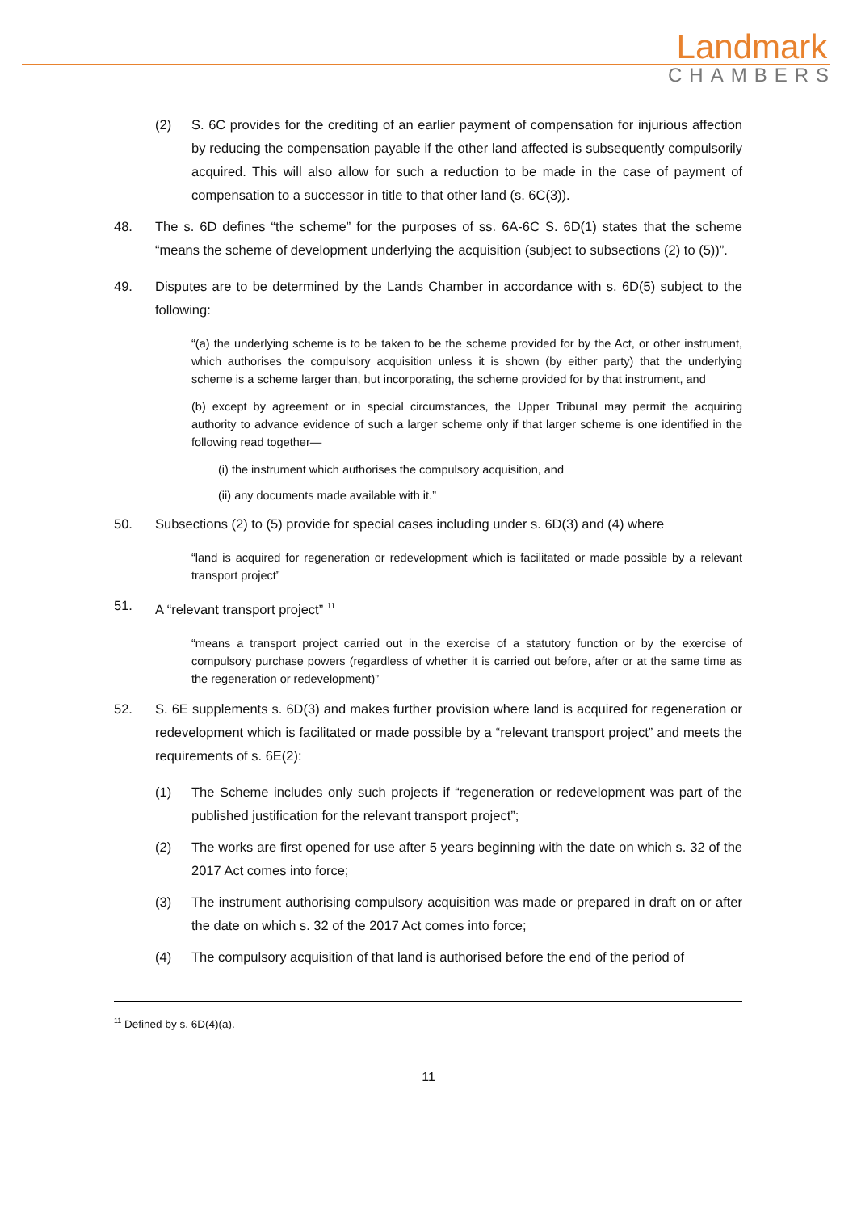Landmark
CHAMBERS
(2) S. 6C provides for the crediting of an earlier payment of compensation for injurious affection by reducing the compensation payable if the other land affected is subsequently compulsorily acquired. This will also allow for such a reduction to be made in the case of payment of compensation to a successor in title to that other land (s. 6C(3)).
48. The s. 6D defines “the scheme” for the purposes of ss. 6A-6C S. 6D(1) states that the scheme “means the scheme of development underlying the acquisition (subject to subsections (2) to (5))”.
49. Disputes are to be determined by the Lands Chamber in accordance with s. 6D(5) subject to the following:
“(a) the underlying scheme is to be taken to be the scheme provided for by the Act, or other instrument, which authorises the compulsory acquisition unless it is shown (by either party) that the underlying scheme is a scheme larger than, but incorporating, the scheme provided for by that instrument, and
(b) except by agreement or in special circumstances, the Upper Tribunal may permit the acquiring authority to advance evidence of such a larger scheme only if that larger scheme is one identified in the following read together—
(i) the instrument which authorises the compulsory acquisition, and
(ii) any documents made available with it.”
50. Subsections (2) to (5) provide for special cases including under s. 6D(3) and (4) where
“land is acquired for regeneration or redevelopment which is facilitated or made possible by a relevant transport project”
51. A “relevant transport project” <sup>11</sup>
“means a transport project carried out in the exercise of a statutory function or by the exercise of compulsory purchase powers (regardless of whether it is carried out before, after or at the same time as the regeneration or redevelopment)”
52. S. 6E supplements s. 6D(3) and makes further provision where land is acquired for regeneration or redevelopment which is facilitated or made possible by a “relevant transport project” and meets the requirements of s. 6E(2):
(1) The Scheme includes only such projects if “regeneration or redevelopment was part of the published justification for the relevant transport project”;
(2) The works are first opened for use after 5 years beginning with the date on which s. 32 of the 2017 Act comes into force;
(3) The instrument authorising compulsory acquisition was made or prepared in draft on or after the date on which s. 32 of the 2017 Act comes into force;
(4) The compulsory acquisition of that land is authorised before the end of the period of
<sup>11</sup> Defined by s. 6D(4)(a).
11